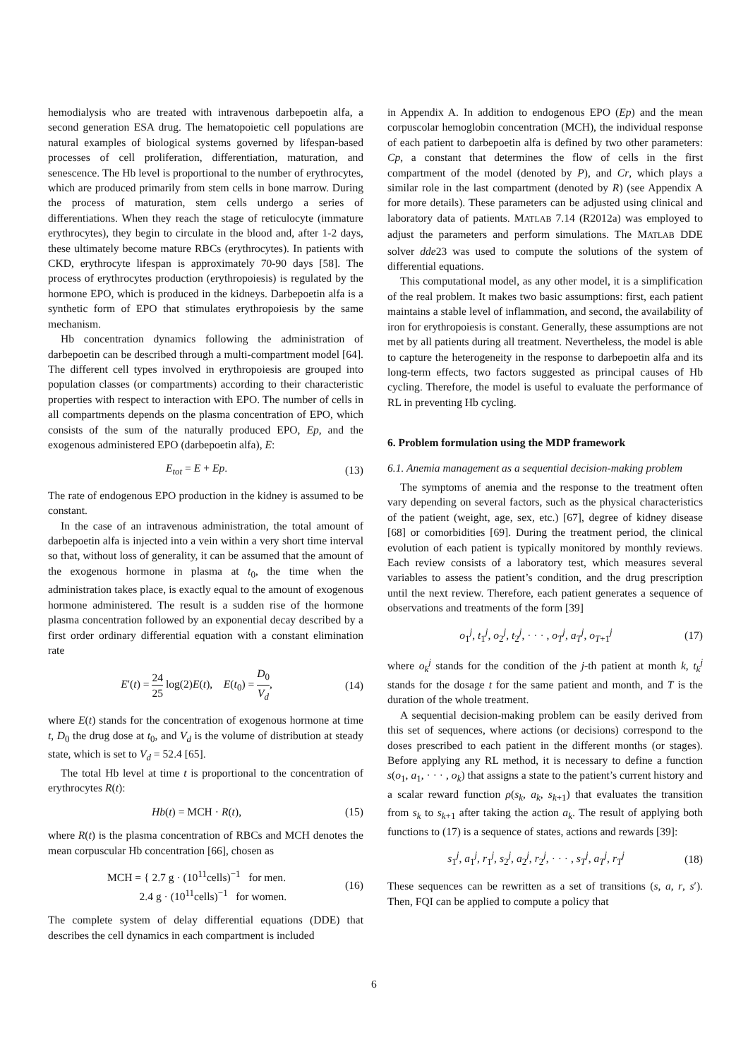hemodialysis who are treated with intravenous darbepoetin alfa, a second generation ESA drug. The hematopoietic cell populations are natural examples of biological systems governed by lifespan-based processes of cell proliferation, differentiation, maturation, and senescence. The Hb level is proportional to the number of erythrocytes, which are produced primarily from stem cells in bone marrow. During the process of maturation, stem cells undergo a series of differentiations. When they reach the stage of reticulocyte (immature erythrocytes), they begin to circulate in the blood and, after 1-2 days, these ultimately become mature RBCs (erythrocytes). In patients with CKD, erythrocyte lifespan is approximately 70-90 days [58]. The process of erythrocytes production (erythropoiesis) is regulated by the hormone EPO, which is produced in the kidneys. Darbepoetin alfa is a synthetic form of EPO that stimulates erythropoiesis by the same mechanism.
Hb concentration dynamics following the administration of darbepoetin can be described through a multi-compartment model [64]. The different cell types involved in erythropoiesis are grouped into population classes (or compartments) according to their characteristic properties with respect to interaction with EPO. The number of cells in all compartments depends on the plasma concentration of EPO, which consists of the sum of the naturally produced EPO, Ep, and the exogenous administered EPO (darbepoetin alfa), E:
E<sub>tot</sub> = E + Ep. (13)
The rate of endogenous EPO production in the kidney is assumed to be constant.
In the case of an intravenous administration, the total amount of darbepoetin alfa is injected into a vein within a very short time interval so that, without loss of generality, it can be assumed that the amount of the exogenous hormone in plasma at t<sub>0</sub>, the time when the administration takes place, is exactly equal to the amount of exogenous hormone administered. The result is a sudden rise of the hormone plasma concentration followed by an exponential decay described by a first order ordinary differential equation with a constant elimination rate
E′(t) = 24 25 log(2)E(t), E(t<sub>0</sub>) = D<sub>0</sub> V<sub>d</sub>, (14)
where E(t) stands for the concentration of exogenous hormone at time t, D<sub>0</sub> the drug dose at t<sub>0</sub>, and V<sub>d</sub> is the volume of distribution at steady state, which is set to V<sub>d</sub> = 52.4 [65].
The total Hb level at time t is proportional to the concentration of erythrocytes R(t):
Hb(t) = MCH · R(t), (15)
where R(t) is the plasma concentration of RBCs and MCH denotes the mean corpuscular Hb concentration [66], chosen as
MCH = { 2.7 g · (10<sup>11</sup>cells)<sup>−1</sup> for men.
2.4 g · (10<sup>11</sup>cells)<sup>−1</sup> for women. (16)
The complete system of delay differential equations (DDE) that describes the cell dynamics in each compartment is included
in Appendix A. In addition to endogenous EPO (Ep) and the mean corpuscolar hemoglobin concentration (MCH), the individual response of each patient to darbepoetin alfa is defined by two other parameters: Cp, a constant that determines the flow of cells in the first compartment of the model (denoted by P), and Cr, which plays a similar role in the last compartment (denoted by R) (see Appendix A for more details). These parameters can be adjusted using clinical and laboratory data of patients. MATLAB 7.14 (R2012a) was employed to adjust the parameters and perform simulations. The MATLAB DDE solver dde23 was used to compute the solutions of the system of differential equations.
This computational model, as any other model, it is a simplification of the real problem. It makes two basic assumptions: first, each patient maintains a stable level of inflammation, and second, the availability of iron for erythropoiesis is constant. Generally, these assumptions are not met by all patients during all treatment. Nevertheless, the model is able to capture the heterogeneity in the response to darbepoetin alfa and its long-term effects, two factors suggested as principal causes of Hb cycling. Therefore, the model is useful to evaluate the performance of RL in preventing Hb cycling.
6. Problem formulation using the MDP framework
6.1. Anemia management as a sequential decision-making problem
The symptoms of anemia and the response to the treatment often vary depending on several factors, such as the physical characteristics of the patient (weight, age, sex, etc.) [67], degree of kidney disease [68] or comorbidities [69]. During the treatment period, the clinical evolution of each patient is typically monitored by monthly reviews. Each review consists of a laboratory test, which measures several variables to assess the patient’s condition, and the drug prescription until the next review. Therefore, each patient generates a sequence of observations and treatments of the form [39]
o<sub>1</sub><sup>j</sup>, t<sub>1</sub><sup>j</sup>, o<sub>2</sub><sup>j</sup>, t<sub>2</sub><sup>j</sup>, · · · , o<sub>T</sub><sup>j</sup>, a<sub>T</sub><sup>j</sup>, o<sub>T+1</sub><sup>j</sup> (17)
where o<sub>k</sub><sup>j</sup> stands for the condition of the j-th patient at month k, t<sub>k</sub><sup>j</sup> stands for the dosage t for the same patient and month, and T is the duration of the whole treatment.
A sequential decision-making problem can be easily derived from this set of sequences, where actions (or decisions) correspond to the doses prescribed to each patient in the different months (or stages). Before applying any RL method, it is necessary to define a function s(o<sub>1</sub>, a<sub>1</sub>, · · · , o<sub>k</sub>) that assigns a state to the patient’s current history and a scalar reward function ρ(s<sub>k</sub>, a<sub>k</sub>, s<sub>k+1</sub>) that evaluates the transition from s<sub>k</sub> to s<sub>k+1</sub> after taking the action a<sub>k</sub>. The result of applying both functions to (17) is a sequence of states, actions and rewards [39]:
s<sub>1</sub><sup>j</sup>, a<sub>1</sub><sup>j</sup>, r<sub>1</sub><sup>j</sup>, s<sub>2</sub><sup>j</sup>, a<sub>2</sub><sup>j</sup>, r<sub>2</sub><sup>j</sup>, · · · , s<sub>T</sub><sup>j</sup>, a<sub>T</sub><sup>j</sup>, r<sub>T</sub><sup>j</sup> (18)
These sequences can be rewritten as a set of transitions (s, a, r, s′). Then, FQI can be applied to compute a policy that
6